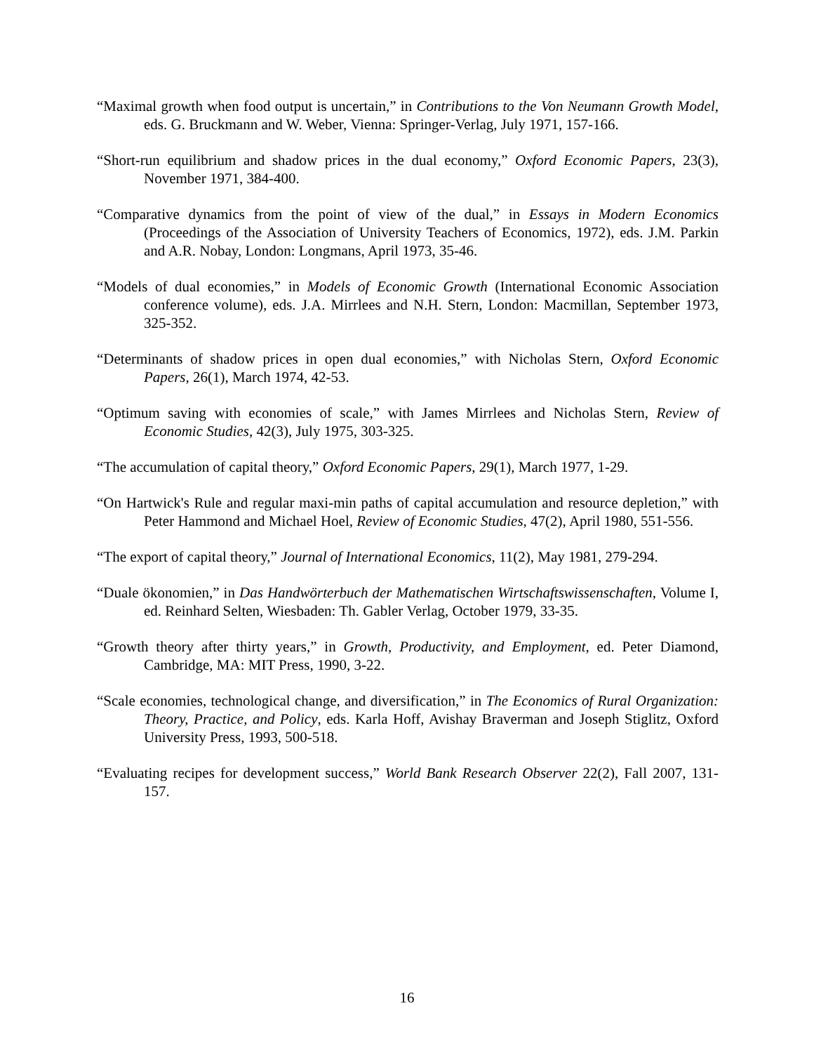“Maximal growth when food output is uncertain,” in Contributions to the Von Neumann Growth Model, eds. G. Bruckmann and W. Weber, Vienna: Springer-Verlag, July 1971, 157-166.
“Short-run equilibrium and shadow prices in the dual economy,” Oxford Economic Papers, 23(3), November 1971, 384-400.
“Comparative dynamics from the point of view of the dual,” in Essays in Modern Economics (Proceedings of the Association of University Teachers of Economics, 1972), eds. J.M. Parkin and A.R. Nobay, London: Longmans, April 1973, 35-46.
“Models of dual economies,” in Models of Economic Growth (International Economic Association conference volume), eds. J.A. Mirrlees and N.H. Stern, London: Macmillan, September 1973, 325-352.
“Determinants of shadow prices in open dual economies,” with Nicholas Stern, Oxford Economic Papers, 26(1), March 1974, 42-53.
“Optimum saving with economies of scale,” with James Mirrlees and Nicholas Stern, Review of Economic Studies, 42(3), July 1975, 303-325.
“The accumulation of capital theory,” Oxford Economic Papers, 29(1), March 1977, 1-29.
“On Hartwick's Rule and regular maxi-min paths of capital accumulation and resource depletion,” with Peter Hammond and Michael Hoel, Review of Economic Studies, 47(2), April 1980, 551-556.
“The export of capital theory,” Journal of International Economics, 11(2), May 1981, 279-294.
“Duale ökonomien,” in Das Handwörterbuch der Mathematischen Wirtschaftswissenschaften, Volume I, ed. Reinhard Selten, Wiesbaden: Th. Gabler Verlag, October 1979, 33-35.
“Growth theory after thirty years,” in Growth, Productivity, and Employment, ed. Peter Diamond, Cambridge, MA: MIT Press, 1990, 3-22.
“Scale economies, technological change, and diversification,” in The Economics of Rural Organization: Theory, Practice, and Policy, eds. Karla Hoff, Avishay Braverman and Joseph Stiglitz, Oxford University Press, 1993, 500-518.
“Evaluating recipes for development success,” World Bank Research Observer 22(2), Fall 2007, 131-157.
16